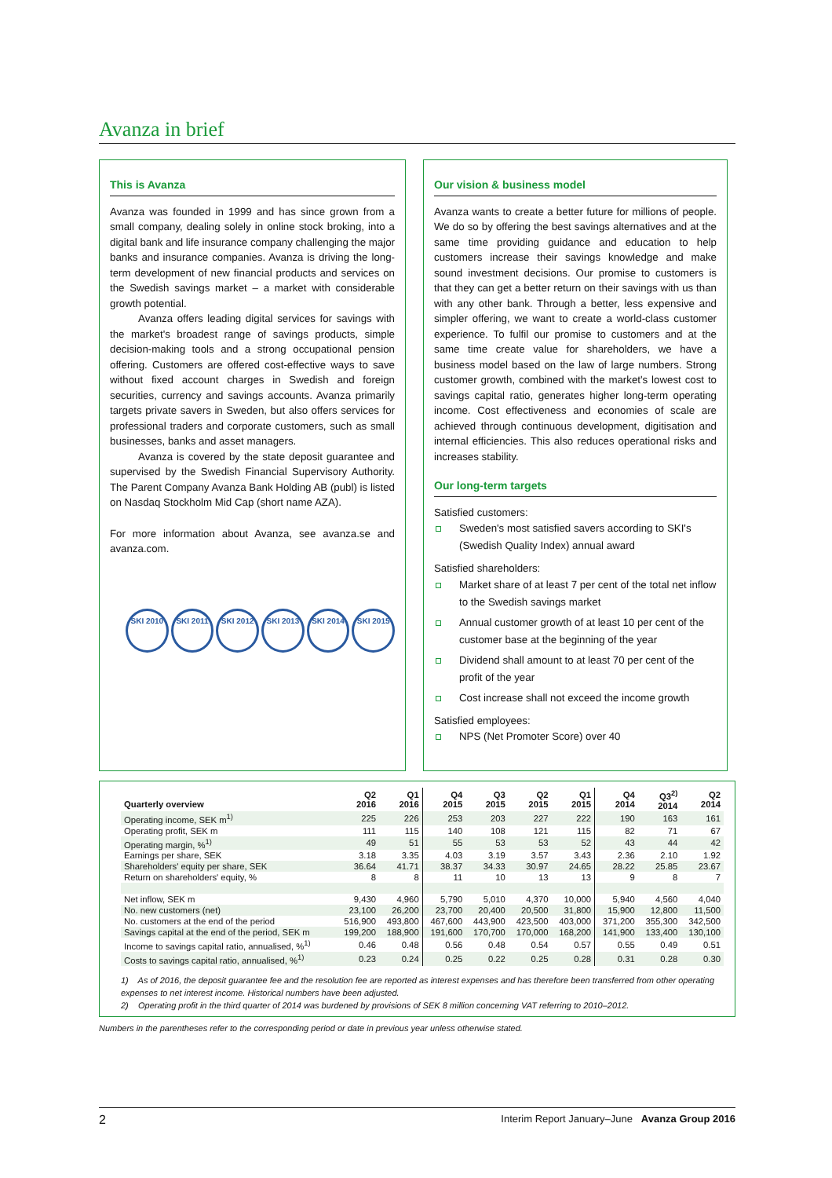Avanza in brief
This is Avanza
Avanza was founded in 1999 and has since grown from a small company, dealing solely in online stock broking, into a digital bank and life insurance company challenging the major banks and insurance companies. Avanza is driving the long-term development of new financial products and services on the Swedish savings market – a market with considerable growth potential.
Avanza offers leading digital services for savings with the market's broadest range of savings products, simple decision-making tools and a strong occupational pension offering. Customers are offered cost-effective ways to save without fixed account charges in Swedish and foreign securities, currency and savings accounts. Avanza primarily targets private savers in Sweden, but also offers services for professional traders and corporate customers, such as small businesses, banks and asset managers.
Avanza is covered by the state deposit guarantee and supervised by the Swedish Financial Supervisory Authority. The Parent Company Avanza Bank Holding AB (publ) is listed on Nasdaq Stockholm Mid Cap (short name AZA).
For more information about Avanza, see avanza.se and avanza.com.
SKI 2010 SKI 2011 SKI 2012 SKI 2013 SKI 2014 SKI 2015
Our vision & business model
Avanza wants to create a better future for millions of people. We do so by offering the best savings alternatives and at the same time providing guidance and education to help customers increase their savings knowledge and make sound investment decisions. Our promise to customers is that they can get a better return on their savings with us than with any other bank. Through a better, less expensive and simpler offering, we want to create a world-class customer experience. To fulfil our promise to customers and at the same time create value for shareholders, we have a business model based on the law of large numbers. Strong customer growth, combined with the market's lowest cost to savings capital ratio, generates higher long-term operating income. Cost effectiveness and economies of scale are achieved through continuous development, digitisation and internal efficiencies. This also reduces operational risks and increases stability.
Our long-term targets
Satisfied customers:
Sweden's most satisfied savers according to SKI's (Swedish Quality Index) annual award
Satisfied shareholders:
Market share of at least 7 per cent of the total net inflow to the Swedish savings market
Annual customer growth of at least 10 per cent of the customer base at the beginning of the year
Dividend shall amount to at least 70 per cent of the profit of the year
Cost increase shall not exceed the income growth
Satisfied employees:
NPS (Net Promoter Score) over 40
| Quarterly overview | Q2 2016 | Q1 2016 | Q4 2015 | Q3 2015 | Q2 2015 | Q1 2015 | Q4 2014 | Q3<sup>2)</sup> 2014 | Q2 2014 |
| --- | --- | --- | --- | --- | --- | --- | --- | --- | --- |
| Operating income, SEK m<sup>1)</sup> | 225 | 226 | 253 | 203 | 227 | 222 | 190 | 163 | 161 |
| Operating profit, SEK m | 111 | 115 | 140 | 108 | 121 | 115 | 82 | 71 | 67 |
| Operating margin, %<sup>1)</sup> | 49 | 51 | 55 | 53 | 53 | 52 | 43 | 44 | 42 |
| Earnings per share, SEK | 3.18 | 3.35 | 4.03 | 3.19 | 3.57 | 3.43 | 2.36 | 2.10 | 1.92 |
| Shareholders' equity per share, SEK | 36.64 | 41.71 | 38.37 | 34.33 | 30.97 | 24.65 | 28.22 | 25.85 | 23.67 |
| Return on shareholders' equity, % | 8 | 8 | 11 | 10 | 13 | 13 | 9 | 8 | 7 |
| Net inflow, SEK m | 9,430 | 4,960 | 5,790 | 5,010 | 4,370 | 10,000 | 5,940 | 4,560 | 4,040 |
| No. new customers (net) | 23,100 | 26,200 | 23,700 | 20,400 | 20,500 | 31,800 | 15,900 | 12,800 | 11,500 |
| No. customers at the end of the period | 516,900 | 493,800 | 467,600 | 443,900 | 423,500 | 403,000 | 371,200 | 355,300 | 342,500 |
| Savings capital at the end of the period, SEK m | 199,200 | 188,900 | 191,600 | 170,700 | 170,000 | 168,200 | 141,900 | 133,400 | 130,100 |
| Income to savings capital ratio, annualised, %<sup>1)</sup> | 0.46 | 0.48 | 0.56 | 0.48 | 0.54 | 0.57 | 0.55 | 0.49 | 0.51 |
| Costs to savings capital ratio, annualised, %<sup>1)</sup> | 0.23 | 0.24 | 0.25 | 0.22 | 0.25 | 0.28 | 0.31 | 0.28 | 0.30 |
1) As of 2016, the deposit guarantee fee and the resolution fee are reported as interest expenses and has therefore been transferred from other operating expenses to net interest income. Historical numbers have been adjusted.
2) Operating profit in the third quarter of 2014 was burdened by provisions of SEK 8 million concerning VAT referring to 2010–2012.
Numbers in the parentheses refer to the corresponding period or date in previous year unless otherwise stated.
2 Interim Report January–June Avanza Group 2016